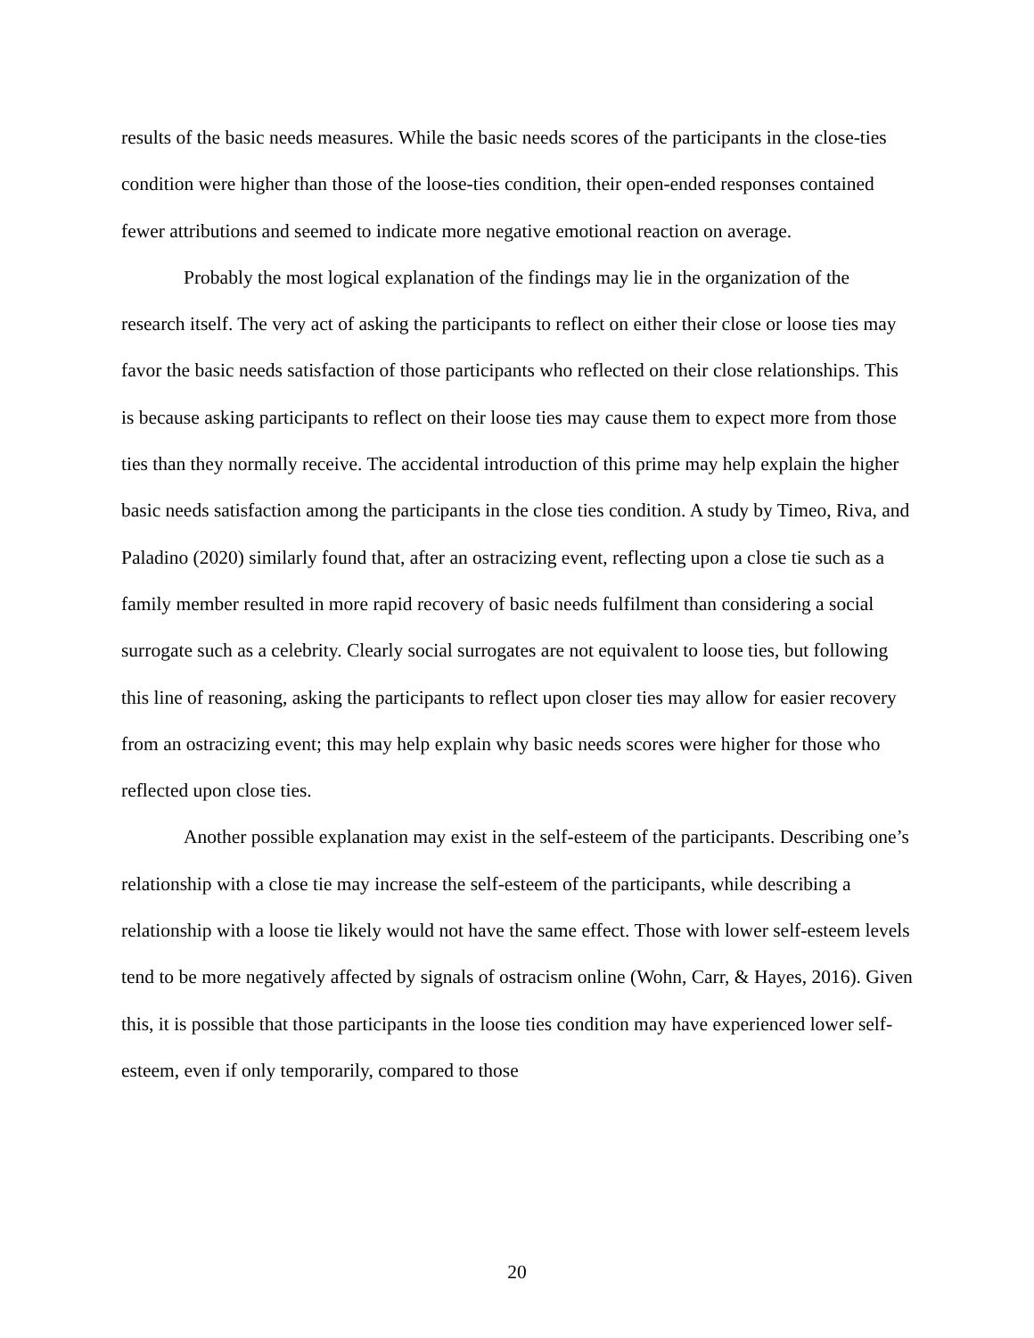results of the basic needs measures. While the basic needs scores of the participants in the close-ties condition were higher than those of the loose-ties condition, their open-ended responses contained fewer attributions and seemed to indicate more negative emotional reaction on average.
Probably the most logical explanation of the findings may lie in the organization of the research itself. The very act of asking the participants to reflect on either their close or loose ties may favor the basic needs satisfaction of those participants who reflected on their close relationships. This is because asking participants to reflect on their loose ties may cause them to expect more from those ties than they normally receive. The accidental introduction of this prime may help explain the higher basic needs satisfaction among the participants in the close ties condition. A study by Timeo, Riva, and Paladino (2020) similarly found that, after an ostracizing event, reflecting upon a close tie such as a family member resulted in more rapid recovery of basic needs fulfilment than considering a social surrogate such as a celebrity. Clearly social surrogates are not equivalent to loose ties, but following this line of reasoning, asking the participants to reflect upon closer ties may allow for easier recovery from an ostracizing event; this may help explain why basic needs scores were higher for those who reflected upon close ties.
Another possible explanation may exist in the self-esteem of the participants. Describing one’s relationship with a close tie may increase the self-esteem of the participants, while describing a relationship with a loose tie likely would not have the same effect. Those with lower self-esteem levels tend to be more negatively affected by signals of ostracism online (Wohn, Carr, & Hayes, 2016). Given this, it is possible that those participants in the loose ties condition may have experienced lower self-esteem, even if only temporarily, compared to those
20